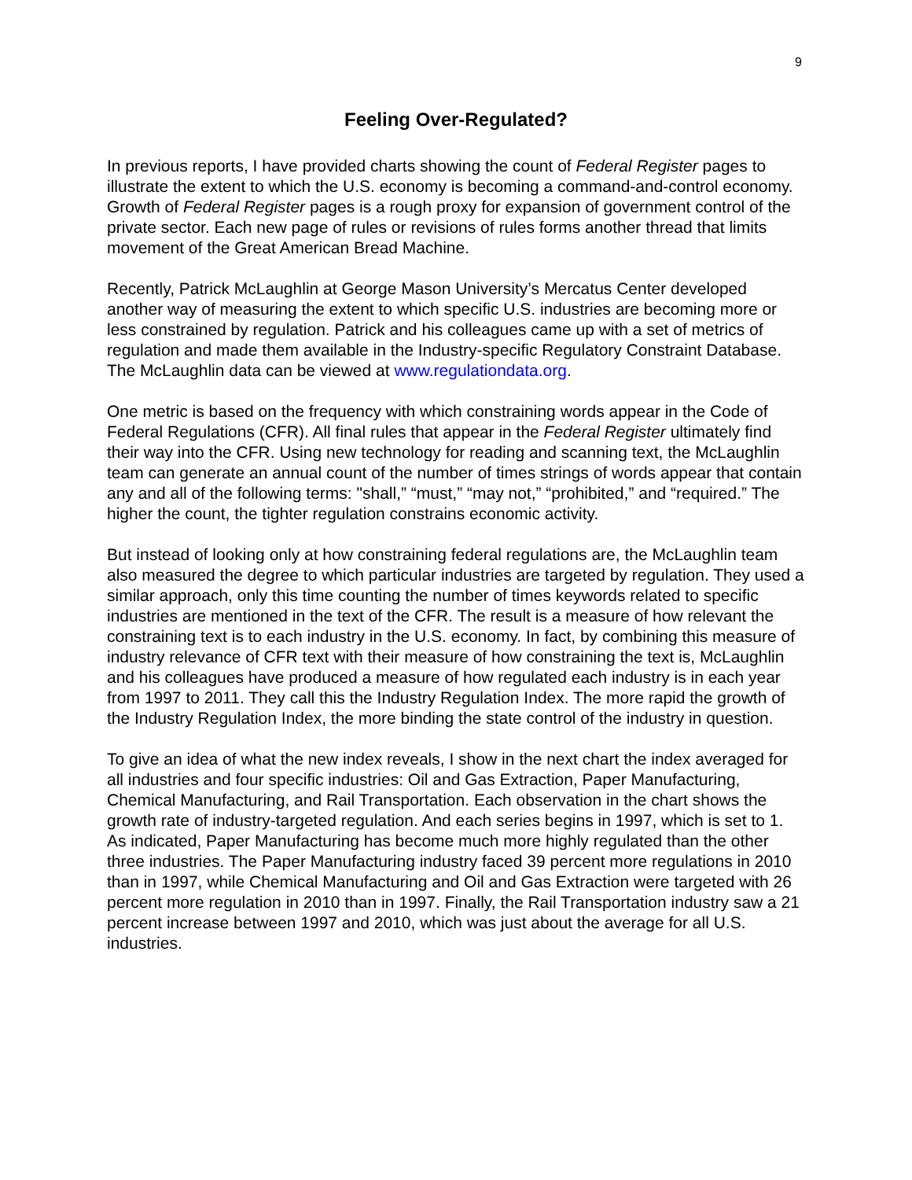9
Feeling Over-Regulated?
In previous reports, I have provided charts showing the count of Federal Register pages to illustrate the extent to which the U.S. economy is becoming a command-and-control economy. Growth of Federal Register pages is a rough proxy for expansion of government control of the private sector. Each new page of rules or revisions of rules forms another thread that limits movement of the Great American Bread Machine.
Recently, Patrick McLaughlin at George Mason University’s Mercatus Center developed another way of measuring the extent to which specific U.S. industries are becoming more or less constrained by regulation. Patrick and his colleagues came up with a set of metrics of regulation and made them available in the Industry-specific Regulatory Constraint Database. The McLaughlin data can be viewed at www.regulationdata.org.
One metric is based on the frequency with which constraining words appear in the Code of Federal Regulations (CFR). All final rules that appear in the Federal Register ultimately find their way into the CFR. Using new technology for reading and scanning text, the McLaughlin team can generate an annual count of the number of times strings of words appear that contain any and all of the following terms: "shall,” “must,” “may not,” “prohibited,” and “required.” The higher the count, the tighter regulation constrains economic activity.
But instead of looking only at how constraining federal regulations are, the McLaughlin team also measured the degree to which particular industries are targeted by regulation. They used a similar approach, only this time counting the number of times keywords related to specific industries are mentioned in the text of the CFR. The result is a measure of how relevant the constraining text is to each industry in the U.S. economy. In fact, by combining this measure of industry relevance of CFR text with their measure of how constraining the text is, McLaughlin and his colleagues have produced a measure of how regulated each industry is in each year from 1997 to 2011. They call this the Industry Regulation Index. The more rapid the growth of the Industry Regulation Index, the more binding the state control of the industry in question.
To give an idea of what the new index reveals, I show in the next chart the index averaged for all industries and four specific industries: Oil and Gas Extraction, Paper Manufacturing, Chemical Manufacturing, and Rail Transportation. Each observation in the chart shows the growth rate of industry-targeted regulation. And each series begins in 1997, which is set to 1. As indicated, Paper Manufacturing has become much more highly regulated than the other three industries. The Paper Manufacturing industry faced 39 percent more regulations in 2010 than in 1997, while Chemical Manufacturing and Oil and Gas Extraction were targeted with 26 percent more regulation in 2010 than in 1997. Finally, the Rail Transportation industry saw a 21 percent increase between 1997 and 2010, which was just about the average for all U.S. industries.